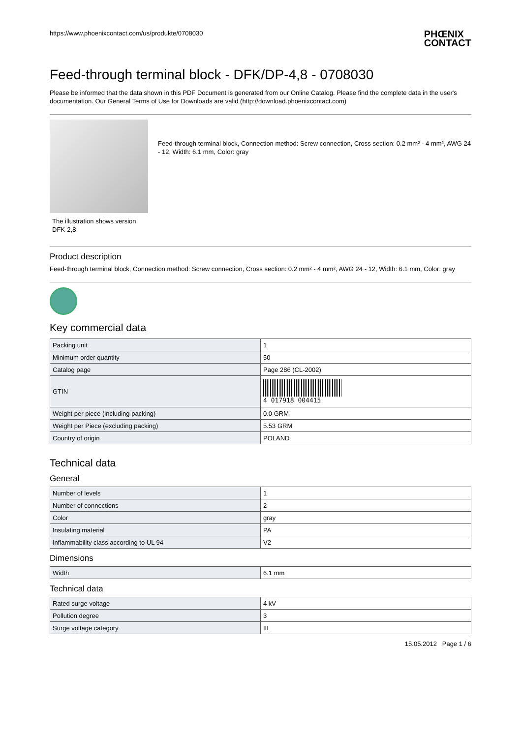https://www.phoenixcontact.com/us/produkte/0708030 PHŒNIX
CONTACT
Feed-through terminal block - DFK/DP-4,8 - 0708030
Please be informed that the data shown in this PDF Document is generated from our Online Catalog. Please find the complete data in the user's documentation. Our General Terms of Use for Downloads are valid (http://download.phoenixcontact.com)
The illustration shows version
DFK-2,8
Feed-through terminal block, Connection method: Screw connection, Cross section: 0.2 mm² - 4 mm², AWG 24 - 12, Width: 6.1 mm, Color: gray
Product description
Feed-through terminal block, Connection method: Screw connection, Cross section: 0.2 mm² - 4 mm², AWG 24 - 12, Width: 6.1 mm, Color: gray
Key commercial data
| Packing unit | 1 |
| Minimum order quantity | 50 |
| Catalog page | Page 286 (CL-2002) |
| GTIN | 4 017918 004415 |
| Weight per piece (including packing) | 0.0 GRM |
| Weight per Piece (excluding packing) | 5.53 GRM |
| Country of origin | POLAND |
Technical data
General
| Number of levels | 1 |
| Number of connections | 2 |
| Color | gray |
| Insulating material | PA |
| Inflammability class according to UL 94 | V2 |
Dimensions
| Width | 6.1 mm |
Technical data
| Rated surge voltage | 4 kV |
| Pollution degree | 3 |
| Surge voltage category | III |
15.05.2012 Page 1 / 6